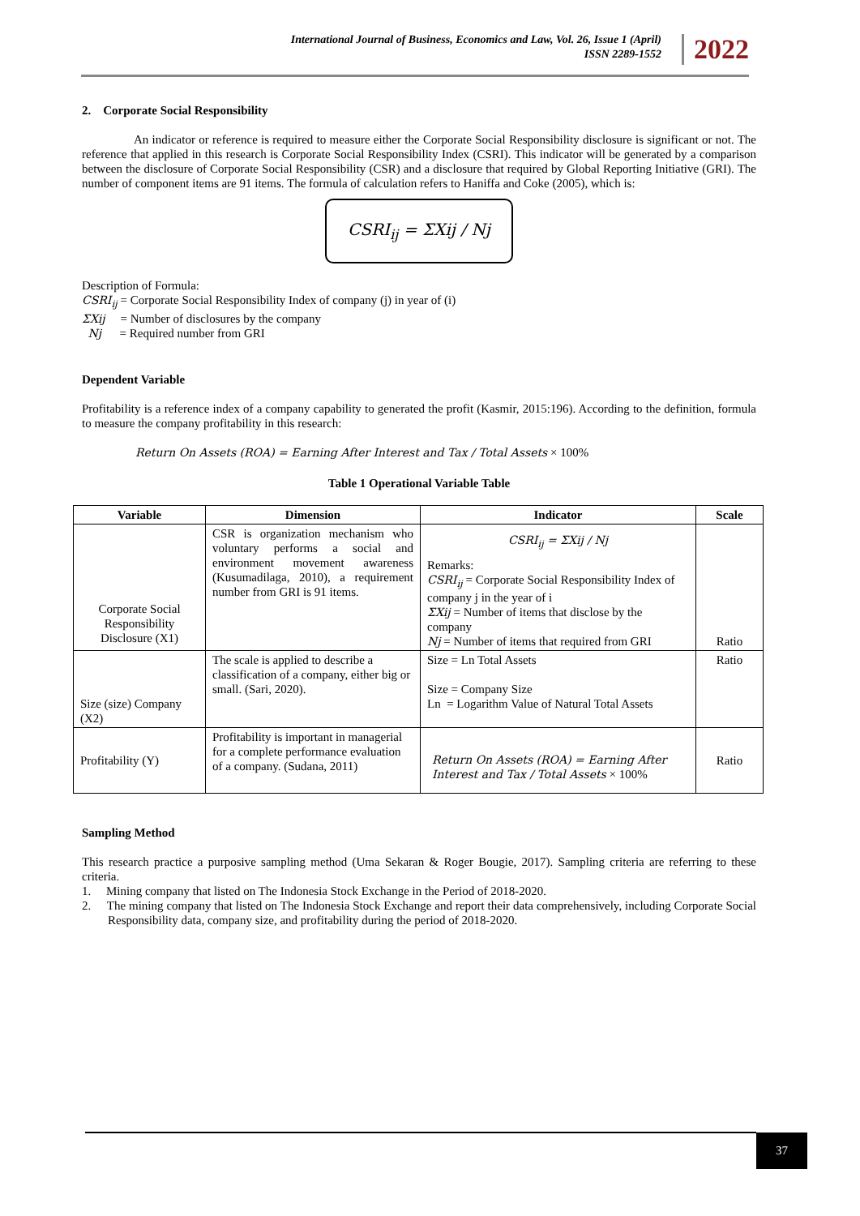International Journal of Business, Economics and Law, Vol. 26, Issue 1 (April)
ISSN 2289-1552
2022
2. Corporate Social Responsibility
An indicator or reference is required to measure either the Corporate Social Responsibility disclosure is significant or not. The reference that applied in this research is Corporate Social Responsibility Index (CSRI). This indicator will be generated by a comparison between the disclosure of Corporate Social Responsibility (CSR) and a disclosure that required by Global Reporting Initiative (GRI). The number of component items are 91 items. The formula of calculation refers to Haniffa and Coke (2005), which is:
CSRI<sub>ij</sub> = ΣXij / Nj
Description of Formula:
CSRI<sub>ij</sub> = Corporate Social Responsibility Index of company (j) in year of (i)
ΣXij = Number of disclosures by the company
Nj = Required number from GRI
Dependent Variable
Profitability is a reference index of a company capability to generated the profit (Kasmir, 2015:196). According to the definition, formula to measure the company profitability in this research:
Return On Assets (ROA) = Earning After Interest and Tax / Total Assets × 100%
Table 1 Operational Variable Table
| Variable | Dimension | Indicator | Scale |
| --- | --- | --- | --- |
| Corporate Social Responsibility Disclosure (X1) | CSR is organization mechanism who voluntary performs a social and environment movement awareness (Kusumadilaga, 2010), a requirement number from GRI is 91 items. | CSRI<sub>ij</sub> = ΣXij / Nj Remarks: CSRI<sub>ij</sub> = Corporate Social Responsibility Index of company j in the year of i ΣXij = Number of items that disclose by the company Nj = Number of items that required from GRI | Ratio |
| Size (size) Company (X2) | The scale is applied to describe a classification of a company, either big or small. (Sari, 2020). | Size = Ln Total Assets Size = Company Size Ln = Logarithm Value of Natural Total Assets | Ratio |
| Profitability (Y) | Profitability is important in managerial for a complete performance evaluation of a company. (Sudana, 2011) | Return On Assets (ROA) = Earning After Interest and Tax / Total Assets × 100% | Ratio |
Sampling Method
This research practice a purposive sampling method (Uma Sekaran & Roger Bougie, 2017). Sampling criteria are referring to these criteria.
1. Mining company that listed on The Indonesia Stock Exchange in the Period of 2018-2020.
2. The mining company that listed on The Indonesia Stock Exchange and report their data comprehensively, including Corporate Social Responsibility data, company size, and profitability during the period of 2018-2020.
37